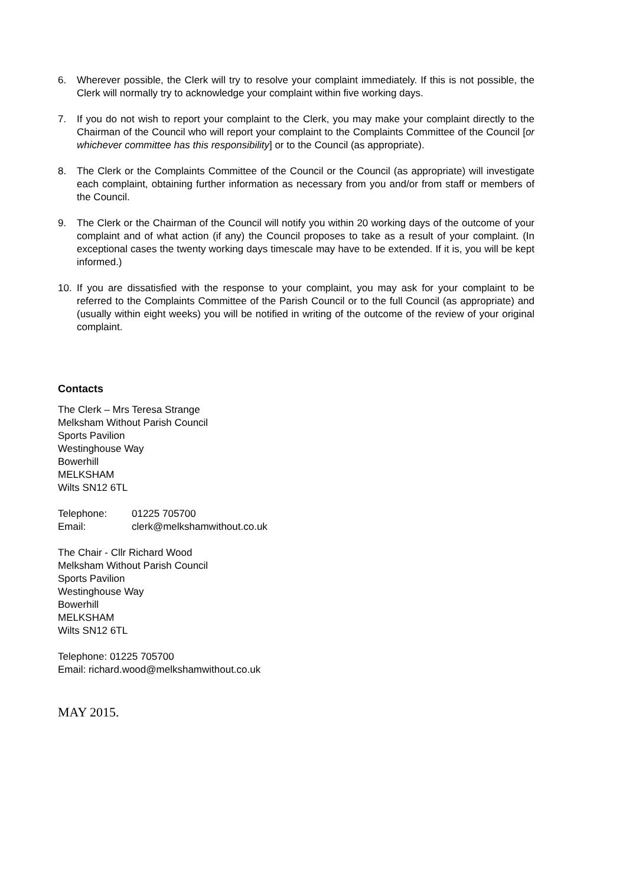6. Wherever possible, the Clerk will try to resolve your complaint immediately. If this is not possible, the Clerk will normally try to acknowledge your complaint within five working days.
7. If you do not wish to report your complaint to the Clerk, you may make your complaint directly to the Chairman of the Council who will report your complaint to the Complaints Committee of the Council [or whichever committee has this responsibility] or to the Council (as appropriate).
8. The Clerk or the Complaints Committee of the Council or the Council (as appropriate) will investigate each complaint, obtaining further information as necessary from you and/or from staff or members of the Council.
9. The Clerk or the Chairman of the Council will notify you within 20 working days of the outcome of your complaint and of what action (if any) the Council proposes to take as a result of your complaint. (In exceptional cases the twenty working days timescale may have to be extended. If it is, you will be kept informed.)
10. If you are dissatisfied with the response to your complaint, you may ask for your complaint to be referred to the Complaints Committee of the Parish Council or to the full Council (as appropriate) and (usually within eight weeks) you will be notified in writing of the outcome of the review of your original complaint.
Contacts
The Clerk – Mrs Teresa Strange
Melksham Without Parish Council
Sports Pavilion
Westinghouse Way
Bowerhill
MELKSHAM
Wilts SN12 6TL
Telephone: 01225 705700
Email: clerk@melkshamwithout.co.uk
The Chair - Cllr Richard Wood
Melksham Without Parish Council
Sports Pavilion
Westinghouse Way
Bowerhill
MELKSHAM
Wilts SN12 6TL
Telephone: 01225 705700
Email: richard.wood@melkshamwithout.co.uk
MAY 2015.